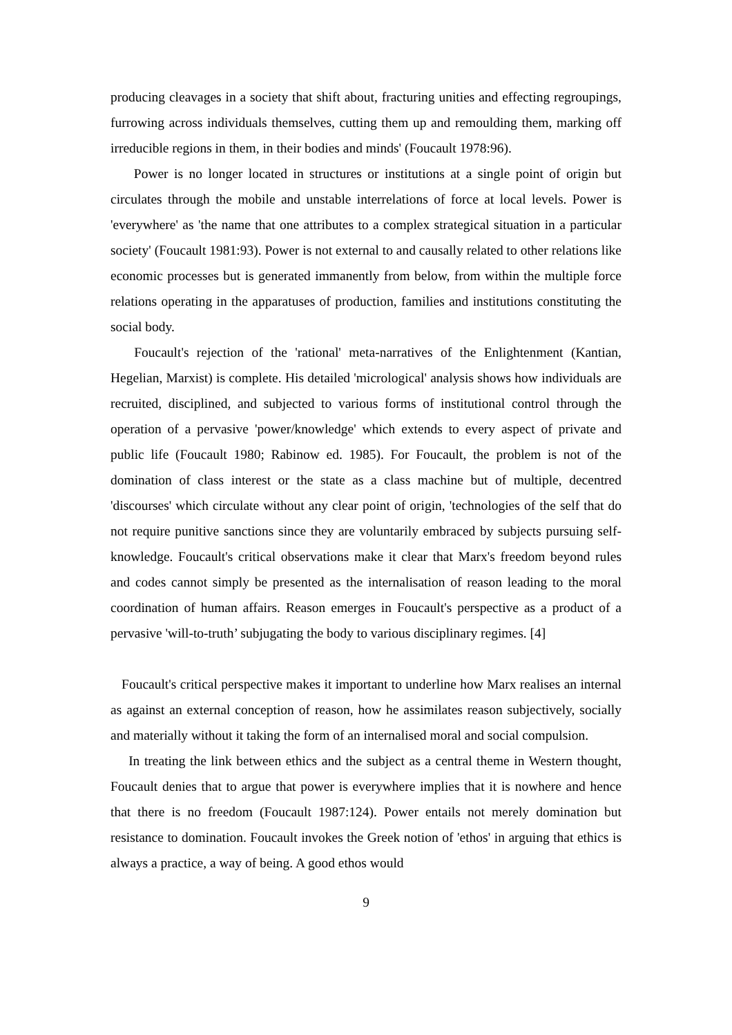producing cleavages in a society that shift about, fracturing unities and effecting regroupings, furrowing across individuals themselves, cutting them up and remoulding them, marking off irreducible regions in them, in their bodies and minds' (Foucault 1978:96).
Power is no longer located in structures or institutions at a single point of origin but circulates through the mobile and unstable interrelations of force at local levels. Power is 'everywhere' as 'the name that one attributes to a complex strategical situation in a particular society' (Foucault 1981:93). Power is not external to and causally related to other relations like economic processes but is generated immanently from below, from within the multiple force relations operating in the apparatuses of production, families and institutions constituting the social body.
Foucault's rejection of the 'rational' meta-narratives of the Enlightenment (Kantian, Hegelian, Marxist) is complete. His detailed 'micrological' analysis shows how individuals are recruited, disciplined, and subjected to various forms of institutional control through the operation of a pervasive 'power/knowledge' which extends to every aspect of private and public life (Foucault 1980; Rabinow ed. 1985). For Foucault, the problem is not of the domination of class interest or the state as a class machine but of multiple, decentred 'discourses' which circulate without any clear point of origin, 'technologies of the self that do not require punitive sanctions since they are voluntarily embraced by subjects pursuing self-knowledge. Foucault's critical observations make it clear that Marx's freedom beyond rules and codes cannot simply be presented as the internalisation of reason leading to the moral coordination of human affairs. Reason emerges in Foucault's perspective as a product of a pervasive 'will-to-truth’ subjugating the body to various disciplinary regimes. [4]
Foucault's critical perspective makes it important to underline how Marx realises an internal as against an external conception of reason, how he assimilates reason subjectively, socially and materially without it taking the form of an internalised moral and social compulsion.
In treating the link between ethics and the subject as a central theme in Western thought, Foucault denies that to argue that power is everywhere implies that it is nowhere and hence that there is no freedom (Foucault 1987:124). Power entails not merely domination but resistance to domination. Foucault invokes the Greek notion of 'ethos' in arguing that ethics is always a practice, a way of being. A good ethos would
9